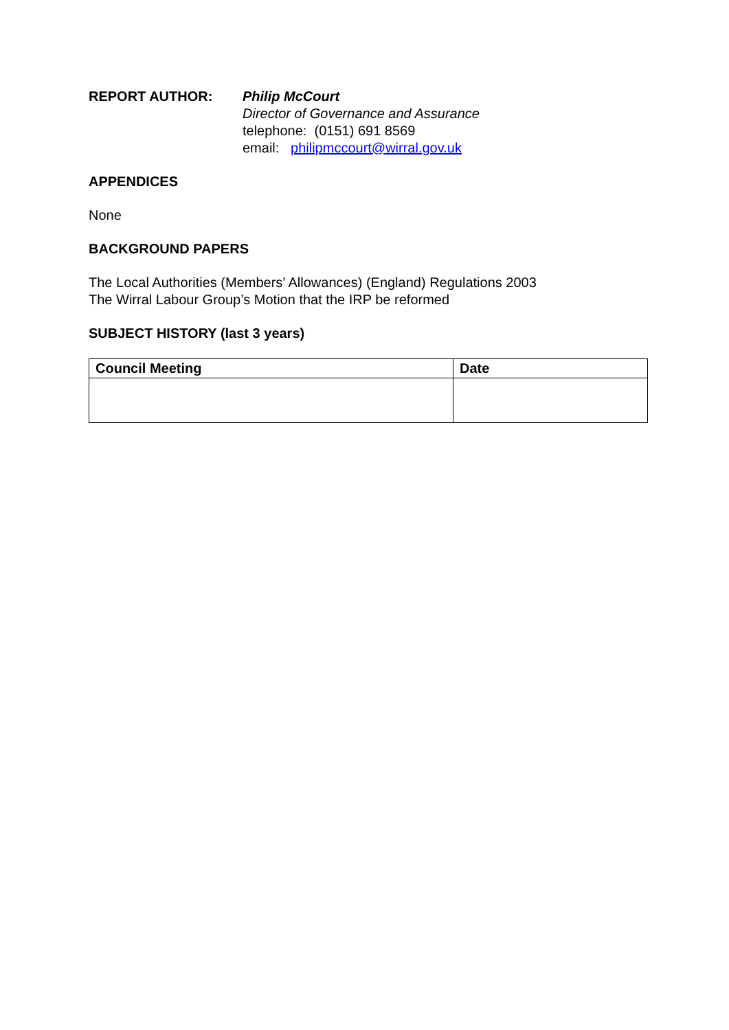REPORT AUTHOR: Philip McCourt
Director of Governance and Assurance
telephone: (0151) 691 8569
email: philipmccourt@wirral.gov.uk
APPENDICES
None
BACKGROUND PAPERS
The Local Authorities (Members’ Allowances) (England) Regulations 2003
The Wirral Labour Group’s Motion that the IRP be reformed
SUBJECT HISTORY (last 3 years)
| Council Meeting | Date |
| --- | --- |